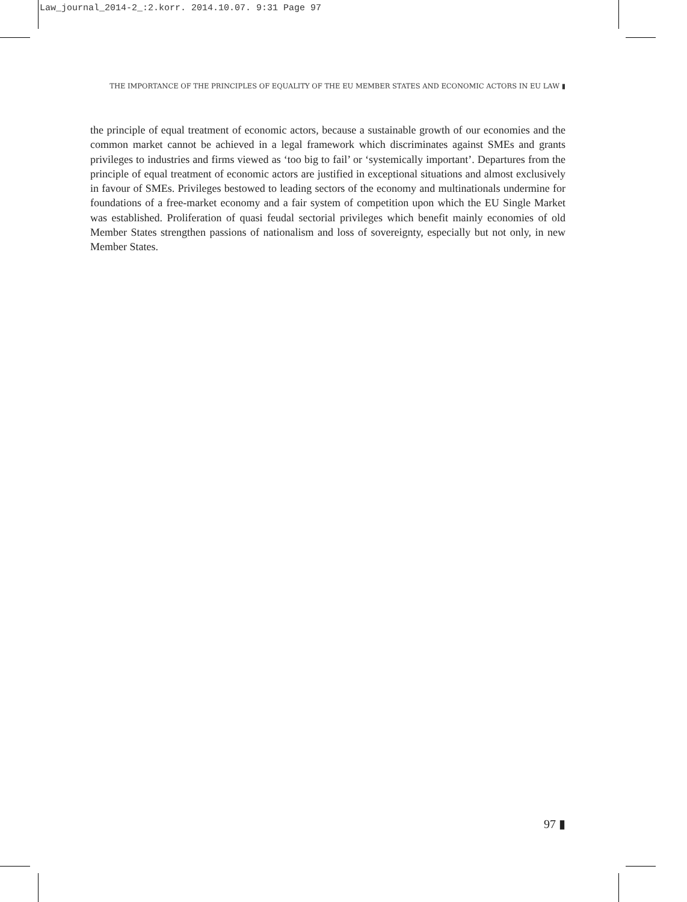Law_journal_2014-2_:2.korr. 2014.10.07. 9:31 Page 97
THE IMPORTANCE OF THE PRINCIPLES OF EQUALITY OF THE EU MEMBER STATES AND ECONOMIC ACTORS IN EU LAW ▮
the principle of equal treatment of economic actors, because a sustainable growth of our economies and the common market cannot be achieved in a legal framework which discriminates against SMEs and grants privileges to industries and firms viewed as ‘too big to fail’ or ‘systemically important’. Departures from the principle of equal treatment of economic actors are justified in exceptional situations and almost exclusively in favour of SMEs. Privileges bestowed to leading sectors of the economy and multinationals undermine for foundations of a free-market economy and a fair system of competition upon which the EU Single Market was established. Proliferation of quasi feudal sectorial privileges which benefit mainly economies of old Member States strengthen passions of nationalism and loss of sovereignty, especially but not only, in new Member States.
97 ▮